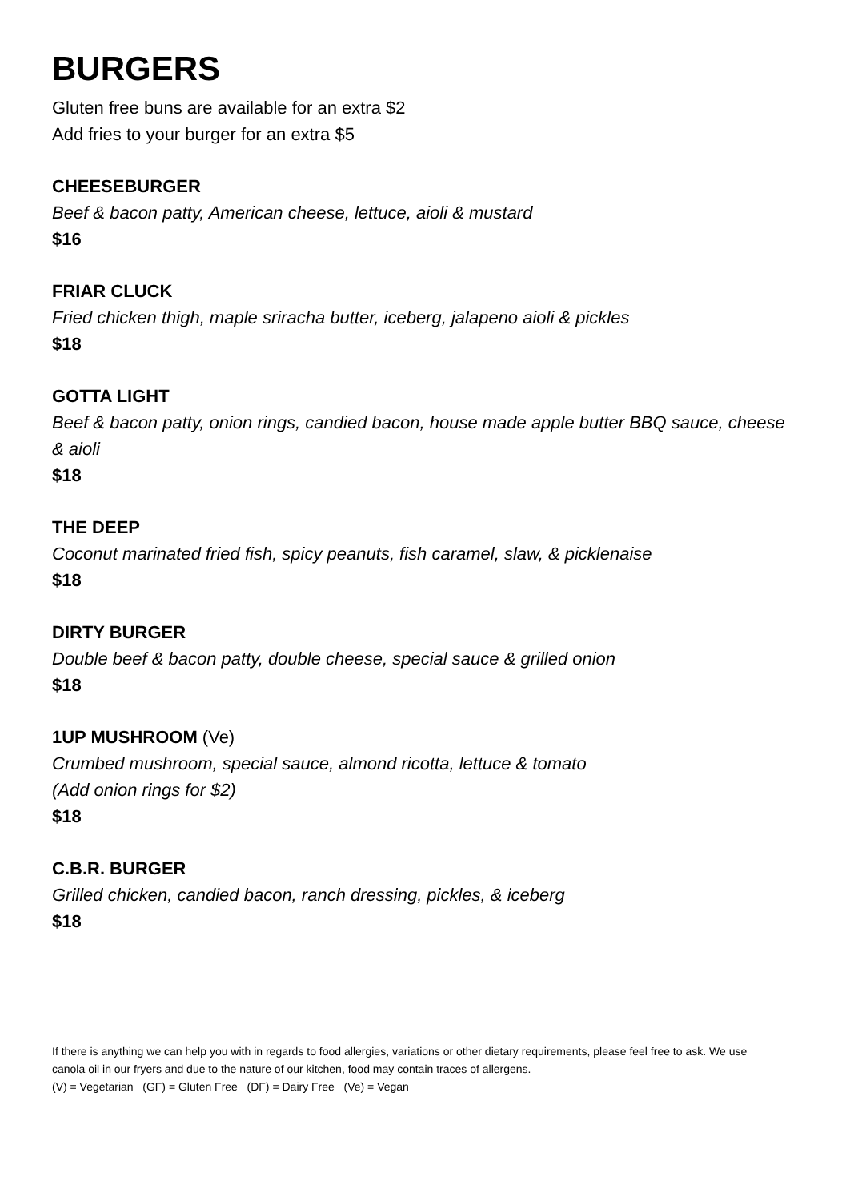BURGERS
Gluten free buns are available for an extra $2
Add fries to your burger for an extra $5
CHEESEBURGER
Beef & bacon patty, American cheese, lettuce, aioli & mustard
$16
FRIAR CLUCK
Fried chicken thigh, maple sriracha butter, iceberg, jalapeno aioli & pickles
$18
GOTTA LIGHT
Beef & bacon patty, onion rings, candied bacon, house made apple butter BBQ sauce, cheese & aioli
$18
THE DEEP
Coconut marinated fried fish, spicy peanuts, fish caramel, slaw, & picklenaise
$18
DIRTY BURGER
Double beef & bacon patty, double cheese, special sauce & grilled onion
$18
1UP MUSHROOM (Ve)
Crumbed mushroom, special sauce, almond ricotta, lettuce & tomato
(Add onion rings for $2)
$18
C.B.R. BURGER
Grilled chicken, candied bacon, ranch dressing, pickles, & iceberg
$18
If there is anything we can help you with in regards to food allergies, variations or other dietary requirements, please feel free to ask. We use canola oil in our fryers and due to the nature of our kitchen, food may contain traces of allergens.
(V) = Vegetarian (GF) = Gluten Free (DF) = Dairy Free (Ve) = Vegan